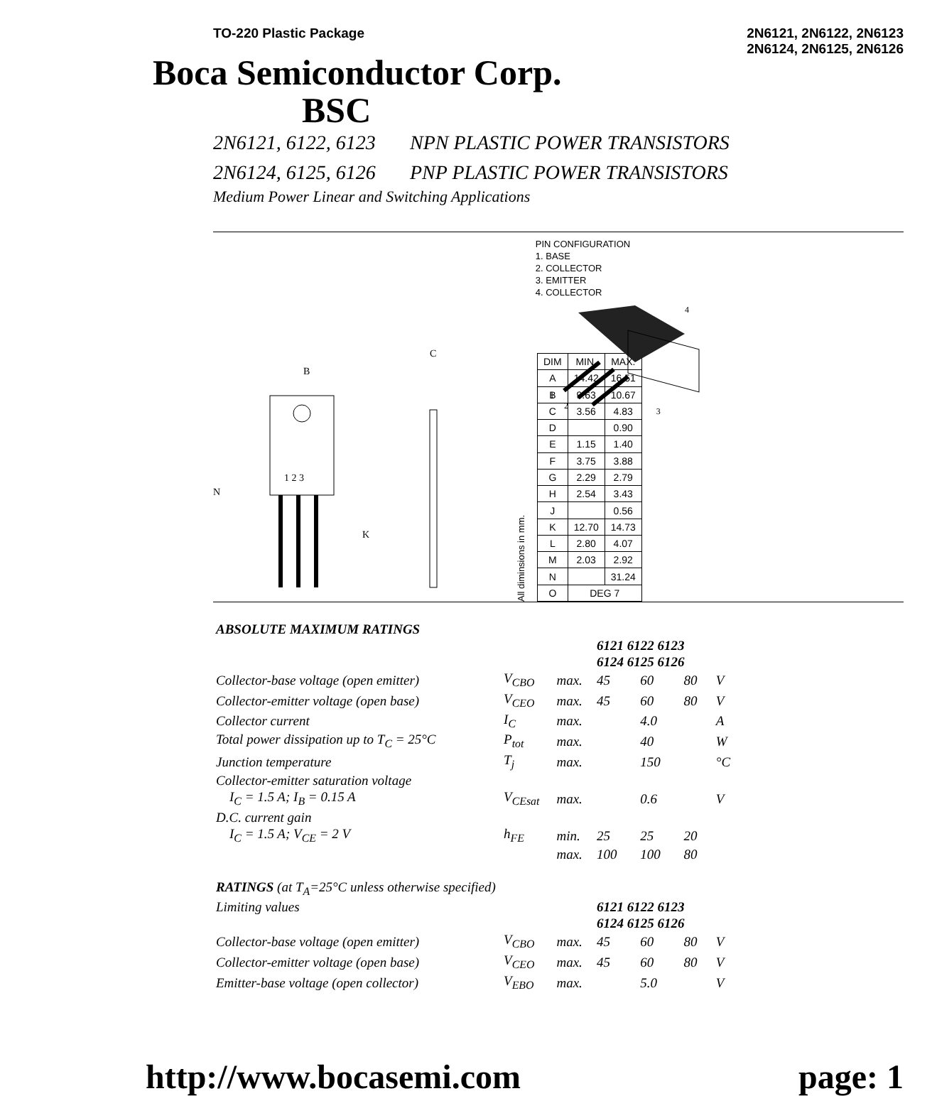TO-220 Plastic Package 2N6121, 2N6122, 2N6123
2N6124, 2N6125, 2N6126
Boca Semiconductor Corp.
BSC
2N6121, 6122, 6123 NPN PLASTIC POWER TRANSISTORS
2N6124, 6125, 6126 PNP PLASTIC POWER TRANSISTORS
Medium Power Linear and Switching Applications
1 2 3
B
N
K
C
All diminsions in mm.
| DIM | MIN. | MAX. |
| --- | --- | --- |
| A | 14.42 | 16.51 |
| B | 9.63 | 10.67 |
| C | 3.56 | 4.83 |
| D | | 0.90 |
| E | 1.15 | 1.40 |
| F | 3.75 | 3.88 |
| G | 2.29 | 2.79 |
| H | 2.54 | 3.43 |
| J | | 0.56 |
| K | 12.70 | 14.73 |
| L | 2.80 | 4.07 |
| M | 2.03 | 2.92 |
| N | | 31.24 |
| O | DEG 7 | |
PIN CONFIGURATION
1. BASE
2. COLLECTOR
3. EMITTER
4. COLLECTOR
1
2
4
3
| ABSOLUTE MAXIMUM RATINGS | | | | | | |
| | | | 6121 6122 6123 | | | |
| | | | 6124 6125 6126 | | | |
| Collector-base voltage (open emitter) | V<sub>CBO</sub> | max. | 45 | 60 | 80 | V |
| Collector-emitter voltage (open base) | V<sub>CEO</sub> | max. | 45 | 60 | 80 | V |
| Collector current | I<sub>C</sub> | max. | | 4.0 | | A |
| Total power dissipation up to T<sub>C</sub> = 25°C | P<sub>tot</sub> | max. | | 40 | | W |
| Junction temperature | T<sub>j</sub> | max. | | 150 | | °C |
| Collector-emitter saturation voltage | | | | | | |
| I<sub>C</sub> = 1.5 A; I<sub>B</sub> = 0.15 A | V<sub>CEsat</sub> | max. | | 0.6 | | V |
| D.C. current gain | | | | | | |
| I<sub>C</sub> = 1.5 A; V<sub>CE</sub> = 2 V | h<sub>FE</sub> | min. | 25 | 25 | 20 | |
| | | max. | 100 | 100 | 80 | |
| RATINGS (at T<sub>A</sub>=25°C unless otherwise specified) | | | | | | |
| Limiting values | | | 6121 6122 6123 | | | |
| | | | 6124 6125 6126 | | | |
| Collector-base voltage (open emitter) | V<sub>CBO</sub> | max. | 45 | 60 | 80 | V |
| Collector-emitter voltage (open base) | V<sub>CEO</sub> | max. | 45 | 60 | 80 | V |
| Emitter-base voltage (open collector) | V<sub>EBO</sub> | max. | | 5.0 | | V |
http://www.bocasemi.com page: 1